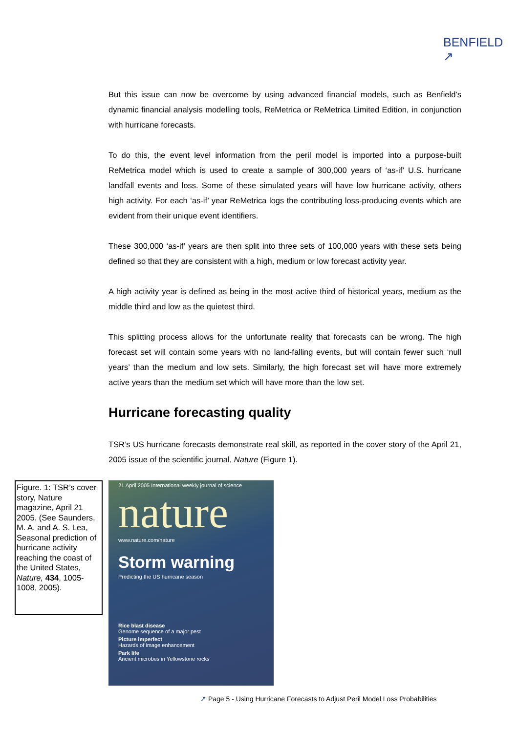BENFIELD
↗
But this issue can now be overcome by using advanced financial models, such as Benfield’s dynamic financial analysis modelling tools, ReMetrica or ReMetrica Limited Edition, in conjunction with hurricane forecasts.
To do this, the event level information from the peril model is imported into a purpose-built ReMetrica model which is used to create a sample of 300,000 years of ‘as-if’ U.S. hurricane landfall events and loss. Some of these simulated years will have low hurricane activity, others high activity. For each ‘as-if’ year ReMetrica logs the contributing loss-producing events which are evident from their unique event identifiers.
These 300,000 ‘as-if’ years are then split into three sets of 100,000 years with these sets being defined so that they are consistent with a high, medium or low forecast activity year.
A high activity year is defined as being in the most active third of historical years, medium as the middle third and low as the quietest third.
This splitting process allows for the unfortunate reality that forecasts can be wrong. The high forecast set will contain some years with no land-falling events, but will contain fewer such ‘null years’ than the medium and low sets. Similarly, the high forecast set will have more extremely active years than the medium set which will have more than the low set.
Hurricane forecasting quality
TSR’s US hurricane forecasts demonstrate real skill, as reported in the cover story of the April 21, 2005 issue of the scientific journal, Nature (Figure 1).
Figure. 1: TSR’s cover story, Nature magazine, April 21 2005. (See Saunders, M. A. and A. S. Lea, Seasonal prediction of hurricane activity reaching the coast of the United States, Nature, 434, 1005-1008, 2005).
21 April 2005 International weekly journal of science
nature
www.nature.com/nature
Storm warning
Predicting the US hurricane season
Rice blast disease
Genome sequence of a major pest
Picture imperfect
Hazards of image enhancement
Park life
Ancient microbes in Yellowstone rocks
↗ Page 5 - Using Hurricane Forecasts to Adjust Peril Model Loss Probabilities